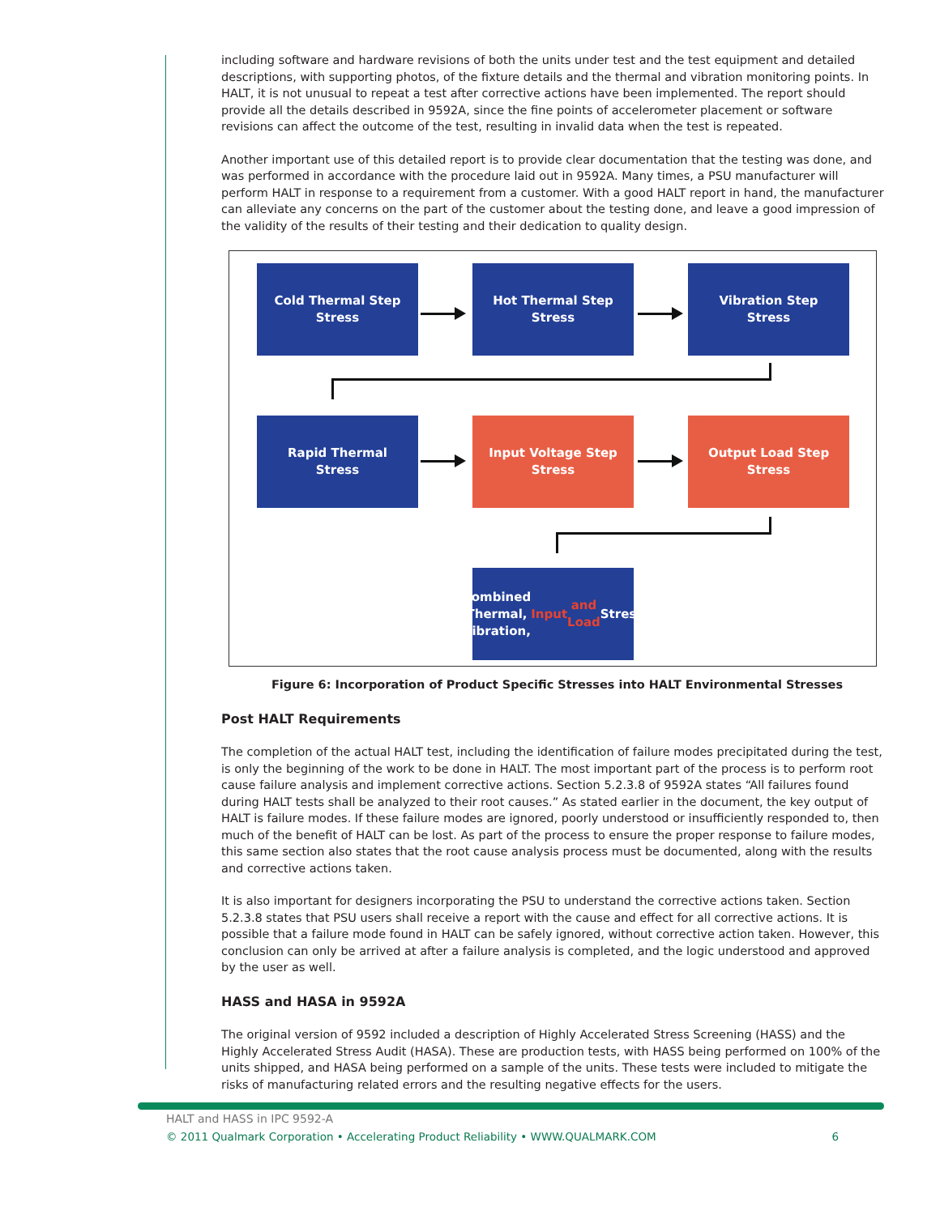including software and hardware revisions of both the units under test and the test equipment and detailed descriptions, with supporting photos, of the fixture details and the thermal and vibration monitoring points. In HALT, it is not unusual to repeat a test after corrective actions have been implemented. The report should provide all the details described in 9592A, since the fine points of accelerometer placement or software revisions can affect the outcome of the test, resulting in invalid data when the test is repeated.
Another important use of this detailed report is to provide clear documentation that the testing was done, and was performed in accordance with the procedure laid out in 9592A. Many times, a PSU manufacturer will perform HALT in response to a requirement from a customer. With a good HALT report in hand, the manufacturer can alleviate any concerns on the part of the customer about the testing done, and leave a good impression of the validity of the results of their testing and their dedication to quality design.
Cold Thermal Step
Stress
Hot Thermal Step
Stress
Vibration Step
Stress
Rapid Thermal
Stress
Input Voltage Step
Stress
Output Load Step
Stress
Combined Thermal,
Vibration, Input
and Load Stress
Figure 6: Incorporation of Product Specific Stresses into HALT Environmental Stresses
Post HALT Requirements
The completion of the actual HALT test, including the identification of failure modes precipitated during the test, is only the beginning of the work to be done in HALT. The most important part of the process is to perform root cause failure analysis and implement corrective actions. Section 5.2.3.8 of 9592A states “All failures found during HALT tests shall be analyzed to their root causes.” As stated earlier in the document, the key output of HALT is failure modes. If these failure modes are ignored, poorly understood or insufficiently responded to, then much of the benefit of HALT can be lost. As part of the process to ensure the proper response to failure modes, this same section also states that the root cause analysis process must be documented, along with the results and corrective actions taken.
It is also important for designers incorporating the PSU to understand the corrective actions taken. Section 5.2.3.8 states that PSU users shall receive a report with the cause and effect for all corrective actions. It is possible that a failure mode found in HALT can be safely ignored, without corrective action taken. However, this conclusion can only be arrived at after a failure analysis is completed, and the logic understood and approved by the user as well.
HASS and HASA in 9592A
The original version of 9592 included a description of Highly Accelerated Stress Screening (HASS) and the Highly Accelerated Stress Audit (HASA). These are production tests, with HASS being performed on 100% of the units shipped, and HASA being performed on a sample of the units. These tests were included to mitigate the risks of manufacturing related errors and the resulting negative effects for the users.
HALT and HASS in IPC 9592-A
© 2011 Qualmark Corporation • Accelerating Product Reliability • WWW.QUALMARK.COM 6